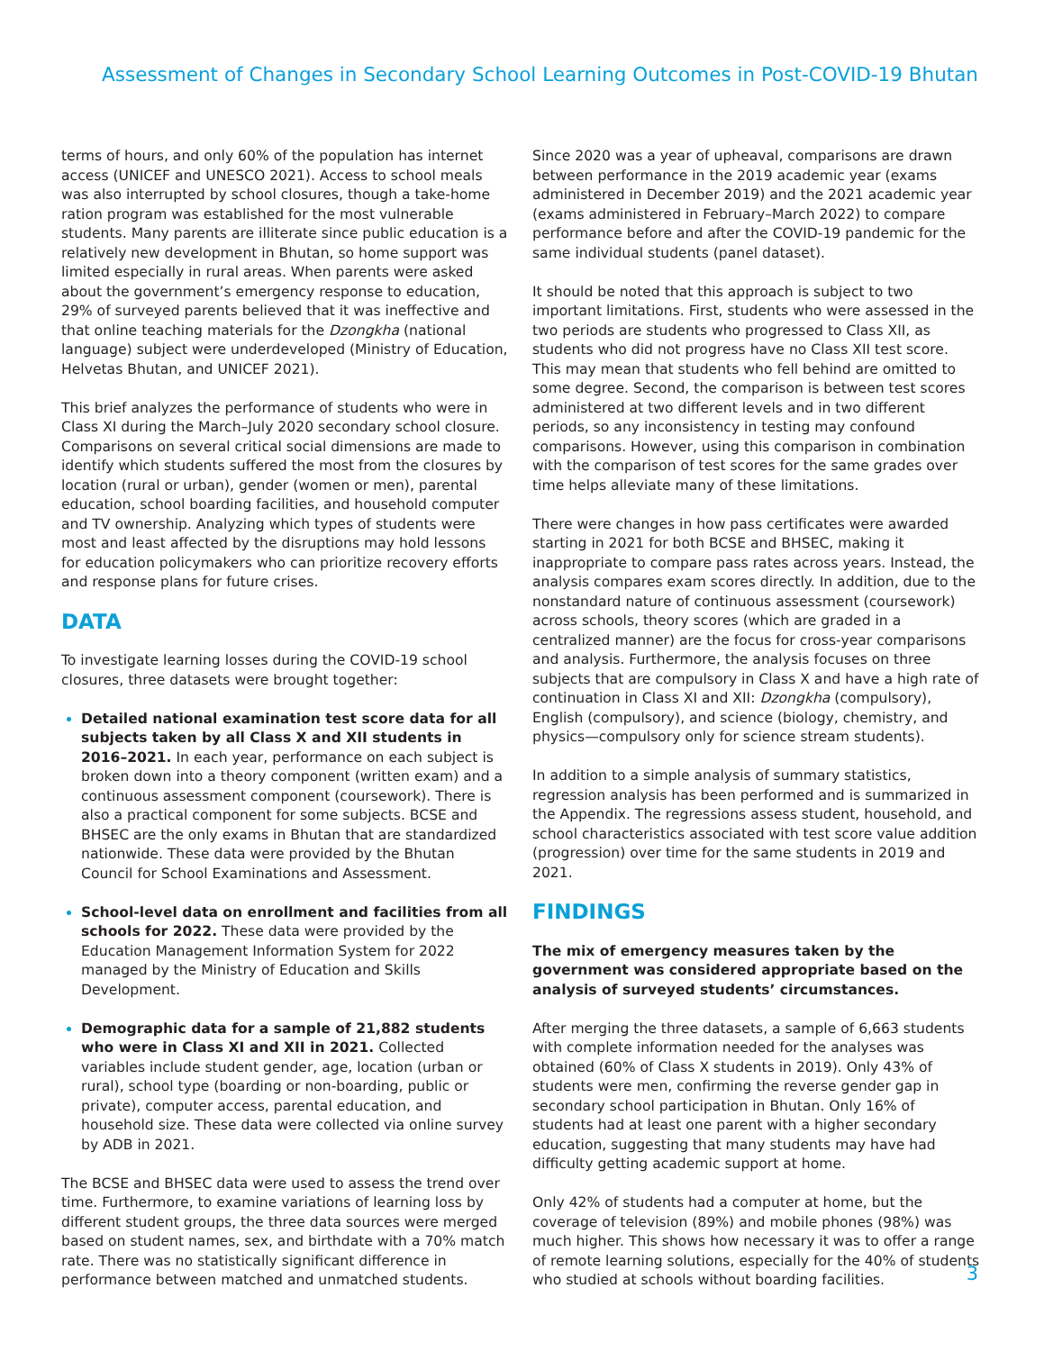Assessment of Changes in Secondary School Learning Outcomes in Post-COVID-19 Bhutan
terms of hours, and only 60% of the population has internet access (UNICEF and UNESCO 2021). Access to school meals was also interrupted by school closures, though a take-home ration program was established for the most vulnerable students. Many parents are illiterate since public education is a relatively new development in Bhutan, so home support was limited especially in rural areas. When parents were asked about the government’s emergency response to education, 29% of surveyed parents believed that it was ineffective and that online teaching materials for the Dzongkha (national language) subject were underdeveloped (Ministry of Education, Helvetas Bhutan, and UNICEF 2021).
This brief analyzes the performance of students who were in Class XI during the March–July 2020 secondary school closure. Comparisons on several critical social dimensions are made to identify which students suffered the most from the closures by location (rural or urban), gender (women or men), parental education, school boarding facilities, and household computer and TV ownership. Analyzing which types of students were most and least affected by the disruptions may hold lessons for education policymakers who can prioritize recovery efforts and response plans for future crises.
DATA
To investigate learning losses during the COVID-19 school closures, three datasets were brought together:
Detailed national examination test score data for all subjects taken by all Class X and XII students in 2016–2021. In each year, performance on each subject is broken down into a theory component (written exam) and a continuous assessment component (coursework). There is also a practical component for some subjects. BCSE and BHSEC are the only exams in Bhutan that are standardized nationwide. These data were provided by the Bhutan Council for School Examinations and Assessment.
School-level data on enrollment and facilities from all schools for 2022. These data were provided by the Education Management Information System for 2022 managed by the Ministry of Education and Skills Development.
Demographic data for a sample of 21,882 students who were in Class XI and XII in 2021. Collected variables include student gender, age, location (urban or rural), school type (boarding or non-boarding, public or private), computer access, parental education, and household size. These data were collected via online survey by ADB in 2021.
The BCSE and BHSEC data were used to assess the trend over time. Furthermore, to examine variations of learning loss by different student groups, the three data sources were merged based on student names, sex, and birthdate with a 70% match rate. There was no statistically significant difference in performance between matched and unmatched students.
Since 2020 was a year of upheaval, comparisons are drawn between performance in the 2019 academic year (exams administered in December 2019) and the 2021 academic year (exams administered in February–March 2022) to compare performance before and after the COVID-19 pandemic for the same individual students (panel dataset).
It should be noted that this approach is subject to two important limitations. First, students who were assessed in the two periods are students who progressed to Class XII, as students who did not progress have no Class XII test score. This may mean that students who fell behind are omitted to some degree. Second, the comparison is between test scores administered at two different levels and in two different periods, so any inconsistency in testing may confound comparisons. However, using this comparison in combination with the comparison of test scores for the same grades over time helps alleviate many of these limitations.
There were changes in how pass certificates were awarded starting in 2021 for both BCSE and BHSEC, making it inappropriate to compare pass rates across years. Instead, the analysis compares exam scores directly. In addition, due to the nonstandard nature of continuous assessment (coursework) across schools, theory scores (which are graded in a centralized manner) are the focus for cross-year comparisons and analysis. Furthermore, the analysis focuses on three subjects that are compulsory in Class X and have a high rate of continuation in Class XI and XII: Dzongkha (compulsory), English (compulsory), and science (biology, chemistry, and physics—compulsory only for science stream students).
In addition to a simple analysis of summary statistics, regression analysis has been performed and is summarized in the Appendix. The regressions assess student, household, and school characteristics associated with test score value addition (progression) over time for the same students in 2019 and 2021.
FINDINGS
The mix of emergency measures taken by the government was considered appropriate based on the analysis of surveyed students’ circumstances.
After merging the three datasets, a sample of 6,663 students with complete information needed for the analyses was obtained (60% of Class X students in 2019). Only 43% of students were men, confirming the reverse gender gap in secondary school participation in Bhutan. Only 16% of students had at least one parent with a higher secondary education, suggesting that many students may have had difficulty getting academic support at home.
Only 42% of students had a computer at home, but the coverage of television (89%) and mobile phones (98%) was much higher. This shows how necessary it was to offer a range of remote learning solutions, especially for the 40% of students who studied at schools without boarding facilities.
3